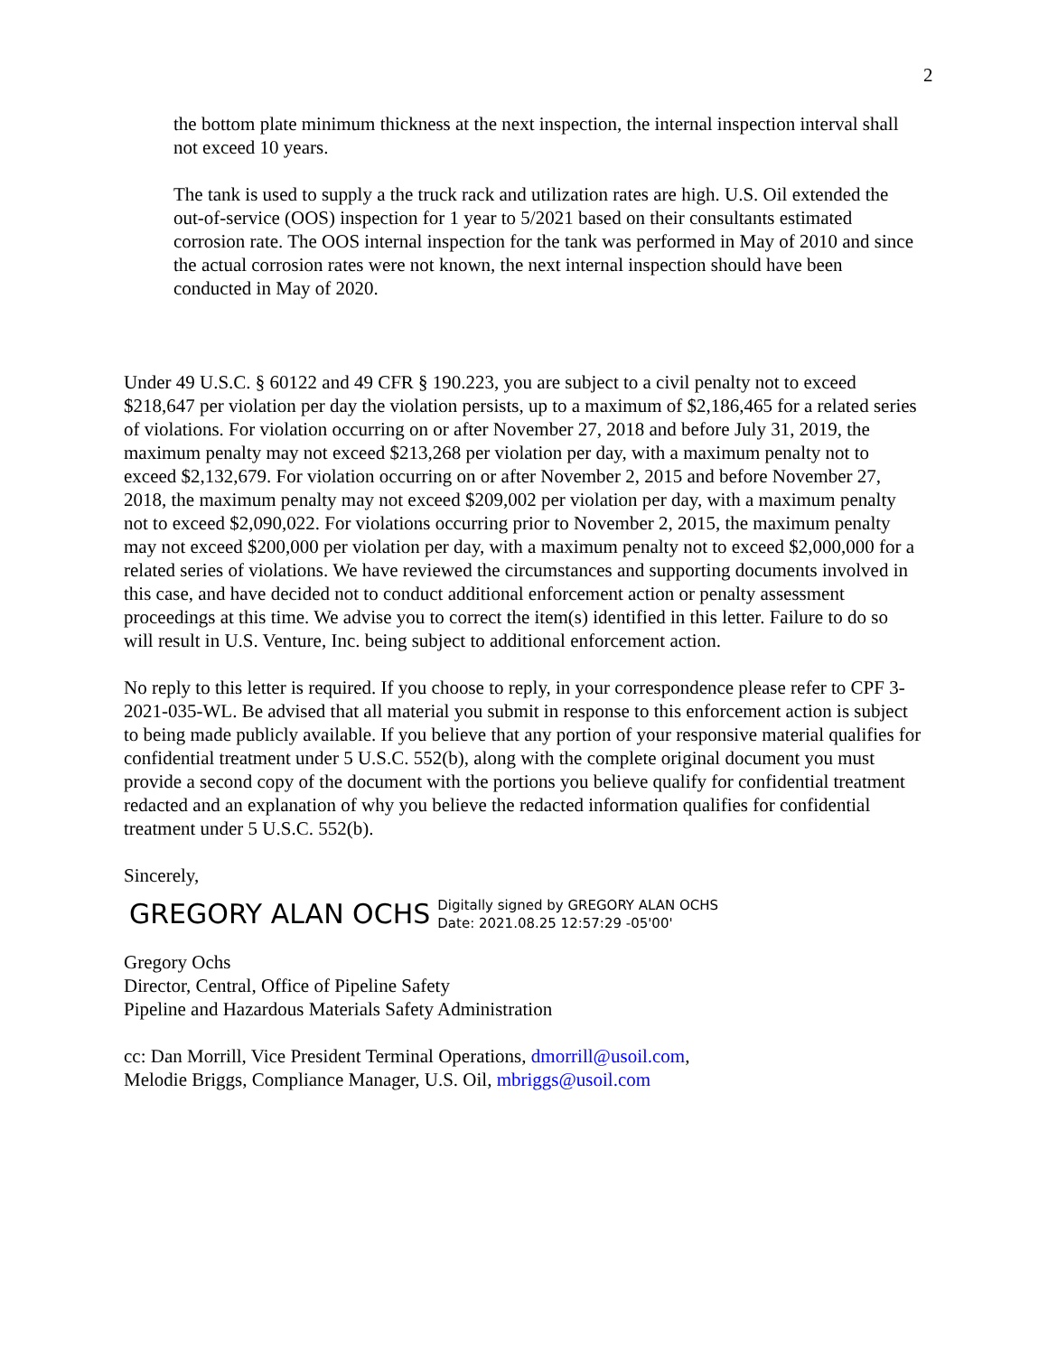2
the bottom plate minimum thickness at the next inspection, the internal inspection interval shall not exceed 10 years.
The tank is used to supply a the truck rack and utilization rates are high. U.S. Oil extended the out-of-service (OOS) inspection for 1 year to 5/2021 based on their consultants estimated corrosion rate. The OOS internal inspection for the tank was performed in May of 2010 and since the actual corrosion rates were not known, the next internal inspection should have been conducted in May of 2020.
Under 49 U.S.C. § 60122 and 49 CFR § 190.223, you are subject to a civil penalty not to exceed $218,647 per violation per day the violation persists, up to a maximum of $2,186,465 for a related series of violations. For violation occurring on or after November 27, 2018 and before July 31, 2019, the maximum penalty may not exceed $213,268 per violation per day, with a maximum penalty not to exceed $2,132,679. For violation occurring on or after November 2, 2015 and before November 27, 2018, the maximum penalty may not exceed $209,002 per violation per day, with a maximum penalty not to exceed $2,090,022. For violations occurring prior to November 2, 2015, the maximum penalty may not exceed $200,000 per violation per day, with a maximum penalty not to exceed $2,000,000 for a related series of violations. We have reviewed the circumstances and supporting documents involved in this case, and have decided not to conduct additional enforcement action or penalty assessment proceedings at this time. We advise you to correct the item(s) identified in this letter. Failure to do so will result in U.S. Venture, Inc. being subject to additional enforcement action.
No reply to this letter is required. If you choose to reply, in your correspondence please refer to CPF 3-2021-035-WL. Be advised that all material you submit in response to this enforcement action is subject to being made publicly available. If you believe that any portion of your responsive material qualifies for confidential treatment under 5 U.S.C. 552(b), along with the complete original document you must provide a second copy of the document with the portions you believe qualify for confidential treatment redacted and an explanation of why you believe the redacted information qualifies for confidential treatment under 5 U.S.C. 552(b).
Sincerely,
GREGORY ALAN OCHS Digitally signed by GREGORY ALAN OCHS
Date: 2021.08.25 12:57:29 -05'00'
Gregory Ochs
Director, Central, Office of Pipeline Safety
Pipeline and Hazardous Materials Safety Administration
cc: Dan Morrill, Vice President Terminal Operations, dmorrill@usoil.com,
Melodie Briggs, Compliance Manager, U.S. Oil, mbriggs@usoil.com